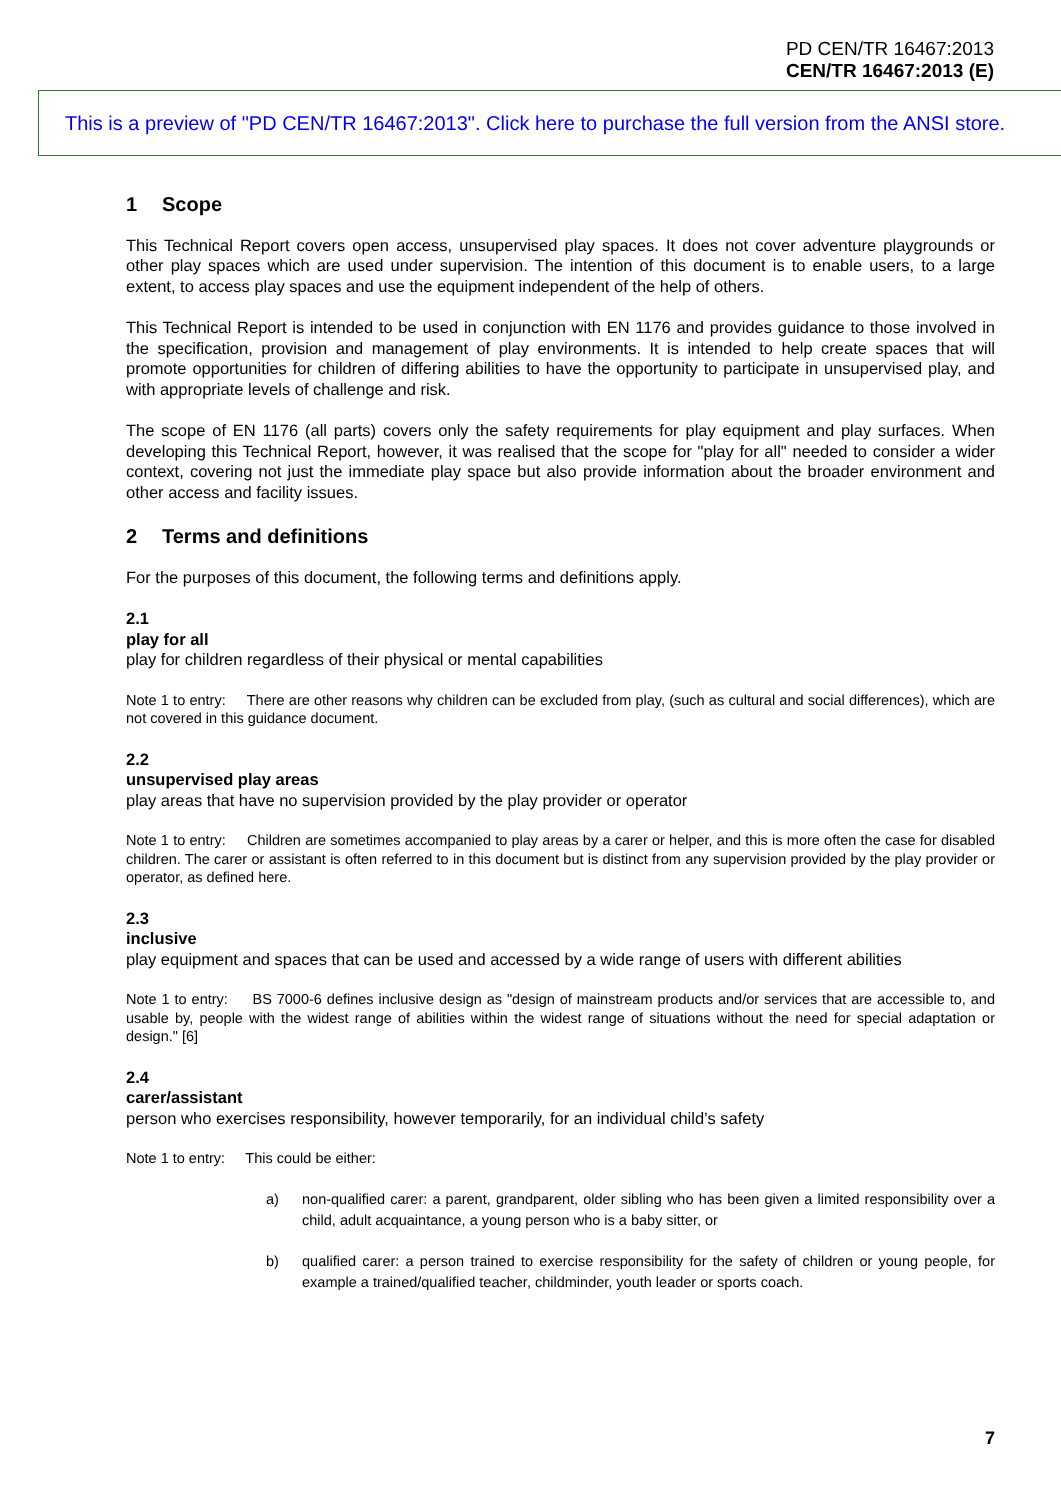PD CEN/TR 16467:2013
CEN/TR 16467:2013 (E)
This is a preview of "PD CEN/TR 16467:2013". Click here to purchase the full version from the ANSI store.
1 Scope
This Technical Report covers open access, unsupervised play spaces. It does not cover adventure playgrounds or other play spaces which are used under supervision. The intention of this document is to enable users, to a large extent, to access play spaces and use the equipment independent of the help of others.
This Technical Report is intended to be used in conjunction with EN 1176 and provides guidance to those involved in the specification, provision and management of play environments. It is intended to help create spaces that will promote opportunities for children of differing abilities to have the opportunity to participate in unsupervised play, and with appropriate levels of challenge and risk.
The scope of EN 1176 (all parts) covers only the safety requirements for play equipment and play surfaces. When developing this Technical Report, however, it was realised that the scope for "play for all" needed to consider a wider context, covering not just the immediate play space but also provide information about the broader environment and other access and facility issues.
2 Terms and definitions
For the purposes of this document, the following terms and definitions apply.
2.1
play for all
play for children regardless of their physical or mental capabilities
Note 1 to entry: There are other reasons why children can be excluded from play, (such as cultural and social differences), which are not covered in this guidance document.
2.2
unsupervised play areas
play areas that have no supervision provided by the play provider or operator
Note 1 to entry: Children are sometimes accompanied to play areas by a carer or helper, and this is more often the case for disabled children. The carer or assistant is often referred to in this document but is distinct from any supervision provided by the play provider or operator, as defined here.
2.3
inclusive
play equipment and spaces that can be used and accessed by a wide range of users with different abilities
Note 1 to entry: BS 7000-6 defines inclusive design as "design of mainstream products and/or services that are accessible to, and usable by, people with the widest range of abilities within the widest range of situations without the need for special adaptation or design." [6]
2.4
carer/assistant
person who exercises responsibility, however temporarily, for an individual child’s safety
Note 1 to entry: This could be either:
a) non-qualified carer: a parent, grandparent, older sibling who has been given a limited responsibility over a child, adult acquaintance, a young person who is a baby sitter, or
b) qualified carer: a person trained to exercise responsibility for the safety of children or young people, for example a trained/qualified teacher, childminder, youth leader or sports coach.
7